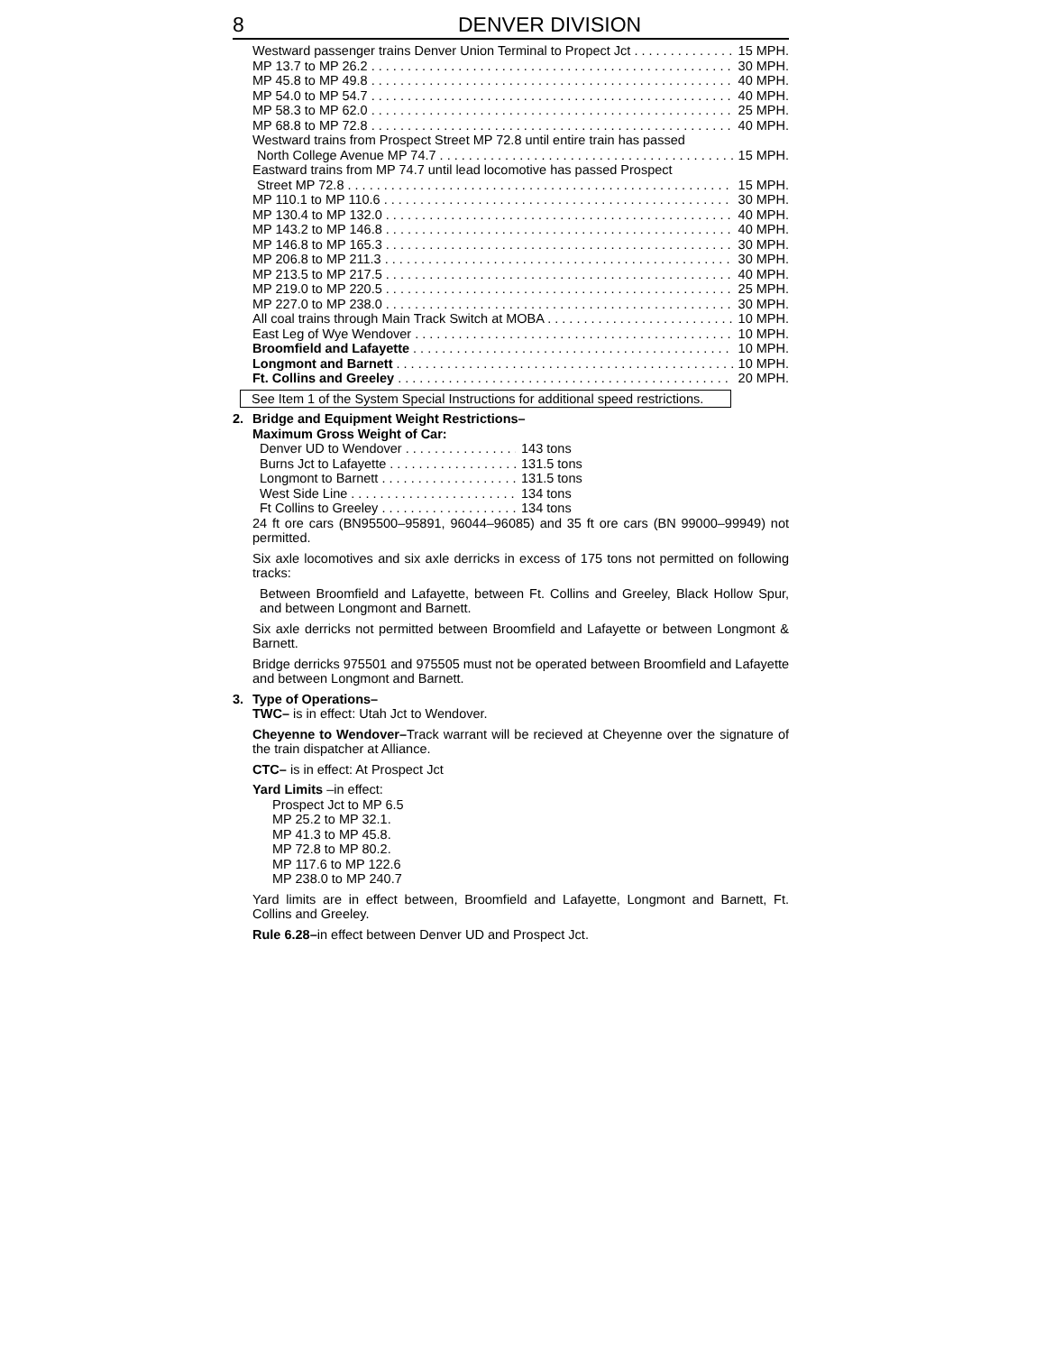8 DENVER DIVISION
Westward passenger trains Denver Union Terminal to Propect Jct 15 MPH.
MP 13.7 to MP 26.2 30 MPH.
MP 45.8 to MP 49.8 40 MPH.
MP 54.0 to MP 54.7 40 MPH.
MP 58.3 to MP 62.0 25 MPH.
MP 68.8 to MP 72.8 40 MPH.
Westward trains from Prospect Street MP 72.8 until entire train has passed
North College Avenue MP 74.7 15 MPH.
Eastward trains from MP 74.7 until lead locomotive has passed Prospect
Street MP 72.8 15 MPH.
MP 110.1 to MP 110.6 30 MPH.
MP 130.4 to MP 132.0 40 MPH.
MP 143.2 to MP 146.8 40 MPH.
MP 146.8 to MP 165.3 30 MPH.
MP 206.8 to MP 211.3 30 MPH.
MP 213.5 to MP 217.5 40 MPH.
MP 219.0 to MP 220.5 25 MPH.
MP 227.0 to MP 238.0 30 MPH.
All coal trains through Main Track Switch at MOBA 10 MPH.
East Leg of Wye Wendover 10 MPH.
Broomfield and Lafayette 10 MPH.
Longmont and Barnett 10 MPH.
Ft. Collins and Greeley 20 MPH.
See Item 1 of the System Special Instructions for additional speed restrictions.
2. Bridge and Equipment Weight Restrictions–
Maximum Gross Weight of Car:
Denver UD to Wendover 143 tons
Burns Jct to Lafayette 131.5 tons
Longmont to Barnett 131.5 tons
West Side Line 134 tons
Ft Collins to Greeley 134 tons
24 ft ore cars (BN95500–95891, 96044–96085) and 35 ft ore cars (BN 99000–99949) not permitted.
Six axle locomotives and six axle derricks in excess of 175 tons not permitted on following tracks:
Between Broomfield and Lafayette, between Ft. Collins and Greeley, Black Hollow Spur, and between Longmont and Barnett.
Six axle derricks not permitted between Broomfield and Lafayette or between Longmont & Barnett.
Bridge derricks 975501 and 975505 must not be operated between Broomfield and Lafayette and between Longmont and Barnett.
3. Type of Operations–
TWC– is in effect: Utah Jct to Wendover.
Cheyenne to Wendover–Track warrant will be recieved at Cheyenne over the signature of the train dispatcher at Alliance.
CTC– is in effect: At Prospect Jct
Yard Limits –in effect:
Prospect Jct to MP 6.5
MP 25.2 to MP 32.1.
MP 41.3 to MP 45.8.
MP 72.8 to MP 80.2.
MP 117.6 to MP 122.6
MP 238.0 to MP 240.7
Yard limits are in effect between, Broomfield and Lafayette, Longmont and Barnett, Ft. Collins and Greeley.
Rule 6.28–in effect between Denver UD and Prospect Jct.